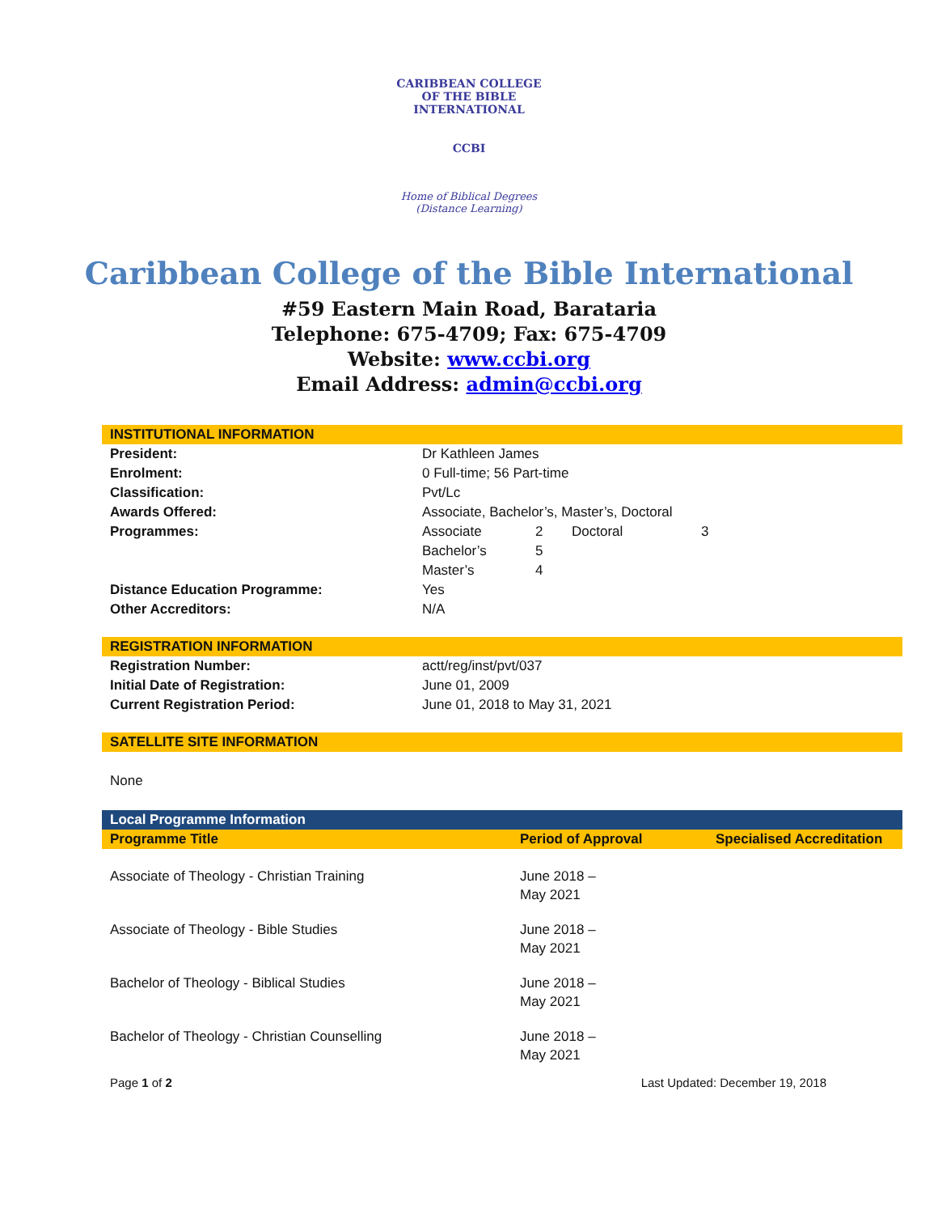CARIBBEAN COLLEGE OF THE BIBLE INTERNATIONAL
CCBI
Home of Biblical Degrees
(Distance Learning)
Caribbean College of the Bible International
#59 Eastern Main Road, Barataria
Telephone: 675-4709; Fax: 675-4709
Website: www.ccbi.org
Email Address: admin@ccbi.org
INSTITUTIONAL INFORMATION
| President: | Dr Kathleen James | | | |
| Enrolment: | 0 Full-time; 56 Part-time | | | |
| Classification: | Pvt/Lc | | | |
| Awards Offered: | Associate, Bachelor’s, Master’s, Doctoral | | | |
| Programmes: | Associate | 2 | Doctoral | 3 |
| | Bachelor’s | 5 | | |
| | Master’s | 4 | | |
| Distance Education Programme: | Yes | | | |
| Other Accreditors: | N/A | | | |
REGISTRATION INFORMATION
| Registration Number: | actt/reg/inst/pvt/037 |
| Initial Date of Registration: | June 01, 2009 |
| Current Registration Period: | June 01, 2018 to May 31, 2021 |
SATELLITE SITE INFORMATION
None
Local Programme Information
| Programme Title | Period of Approval | Specialised Accreditation |
| --- | --- | --- |
| Associate of Theology - Christian Training | June 2018 – May 2021 | |
| Associate of Theology - Bible Studies | June 2018 – May 2021 | |
| Bachelor of Theology - Biblical Studies | June 2018 – May 2021 | |
| Bachelor of Theology - Christian Counselling | June 2018 – May 2021 | |
Page 1 of 2 Last Updated: December 19, 2018